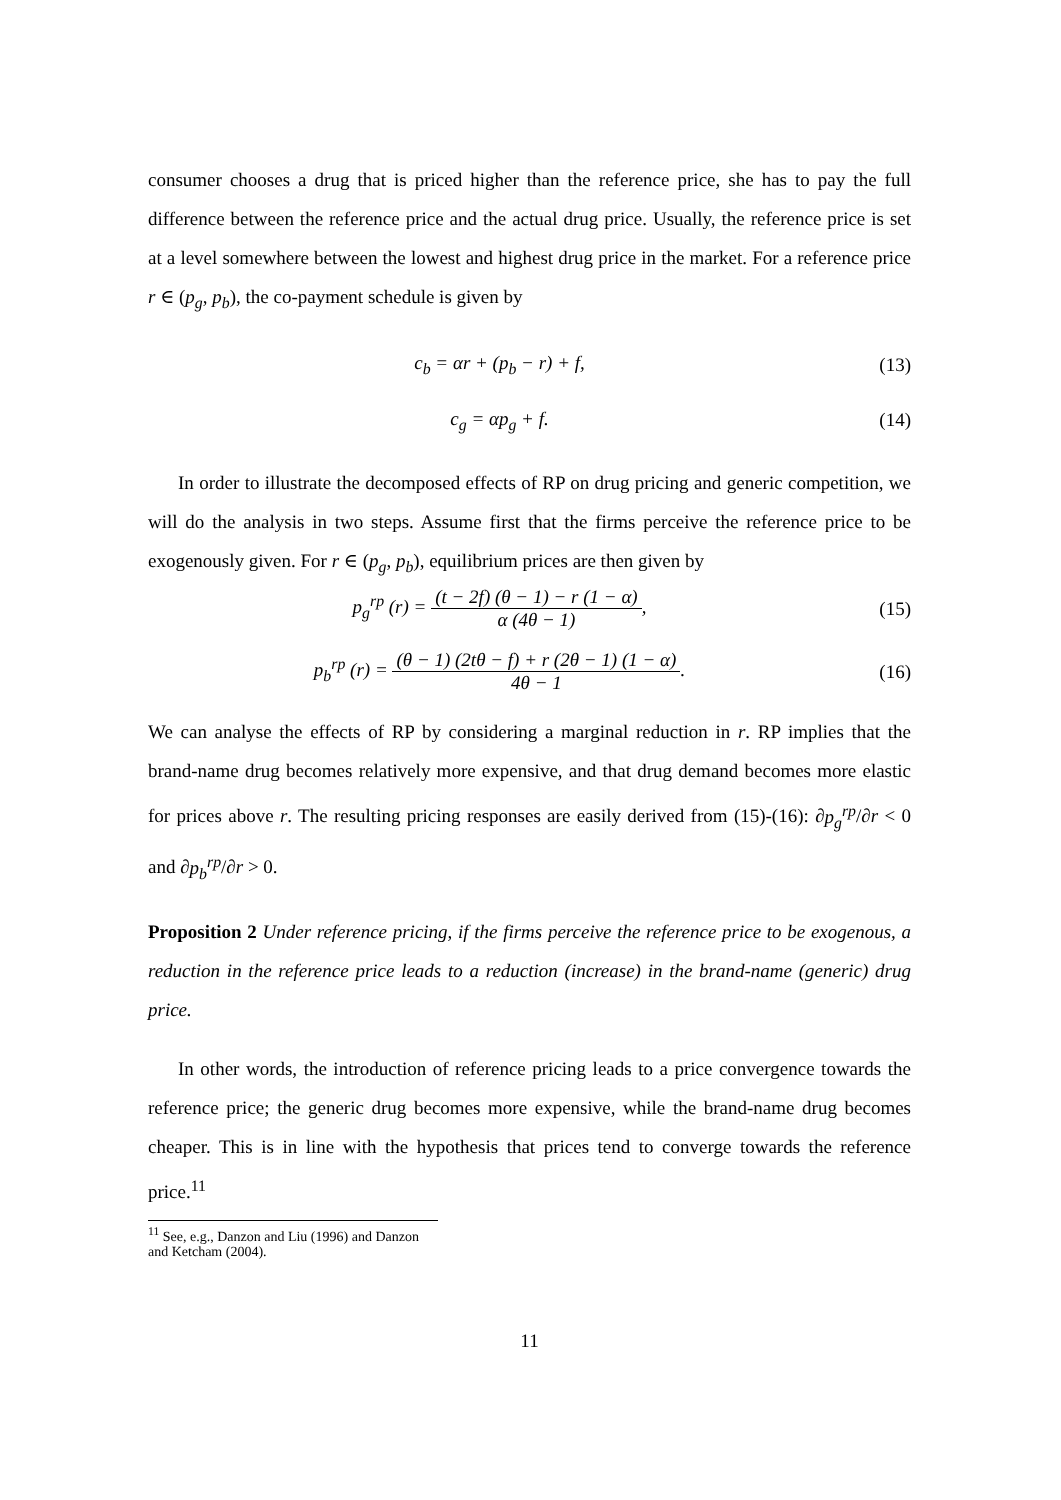consumer chooses a drug that is priced higher than the reference price, she has to pay the full difference between the reference price and the actual drug price. Usually, the reference price is set at a level somewhere between the lowest and highest drug price in the market. For a reference price r ∈ (p<sub>g</sub>, p<sub>b</sub>), the co-payment schedule is given by
c<sub>b</sub> = αr + (p<sub>b</sub> − r) + f, (13)
c<sub>g</sub> = αp<sub>g</sub> + f. (14)
In order to illustrate the decomposed effects of RP on drug pricing and generic competition, we will do the analysis in two steps. Assume first that the firms perceive the reference price to be exogenously given. For r ∈ (p<sub>g</sub>, p<sub>b</sub>), equilibrium prices are then given by
p<sub>g</sub><sup>rp</sup> (r) = (t − 2f) (θ − 1) − r (1 − α) α (4θ − 1),
(15)
p<sub>b</sub><sup>rp</sup> (r) = (θ − 1) (2tθ − f) + r (2θ − 1) (1 − α) 4θ − 1.
(16)
We can analyse the effects of RP by considering a marginal reduction in r. RP implies that the brand-name drug becomes relatively more expensive, and that drug demand becomes more elastic for prices above r. The resulting pricing responses are easily derived from (15)-(16): ∂p<sub>g</sub><sup>rp</sup>/∂r < 0 and ∂p<sub>b</sub><sup>rp</sup>/∂r > 0.
Proposition 2 Under reference pricing, if the firms perceive the reference price to be exogenous, a reduction in the reference price leads to a reduction (increase) in the brand-name (generic) drug price.
In other words, the introduction of reference pricing leads to a price convergence towards the reference price; the generic drug becomes more expensive, while the brand-name drug becomes cheaper. This is in line with the hypothesis that prices tend to converge towards the reference price.<sup>11</sup>
<sup>11</sup> See, e.g., Danzon and Liu (1996) and Danzon and Ketcham (2004).
11